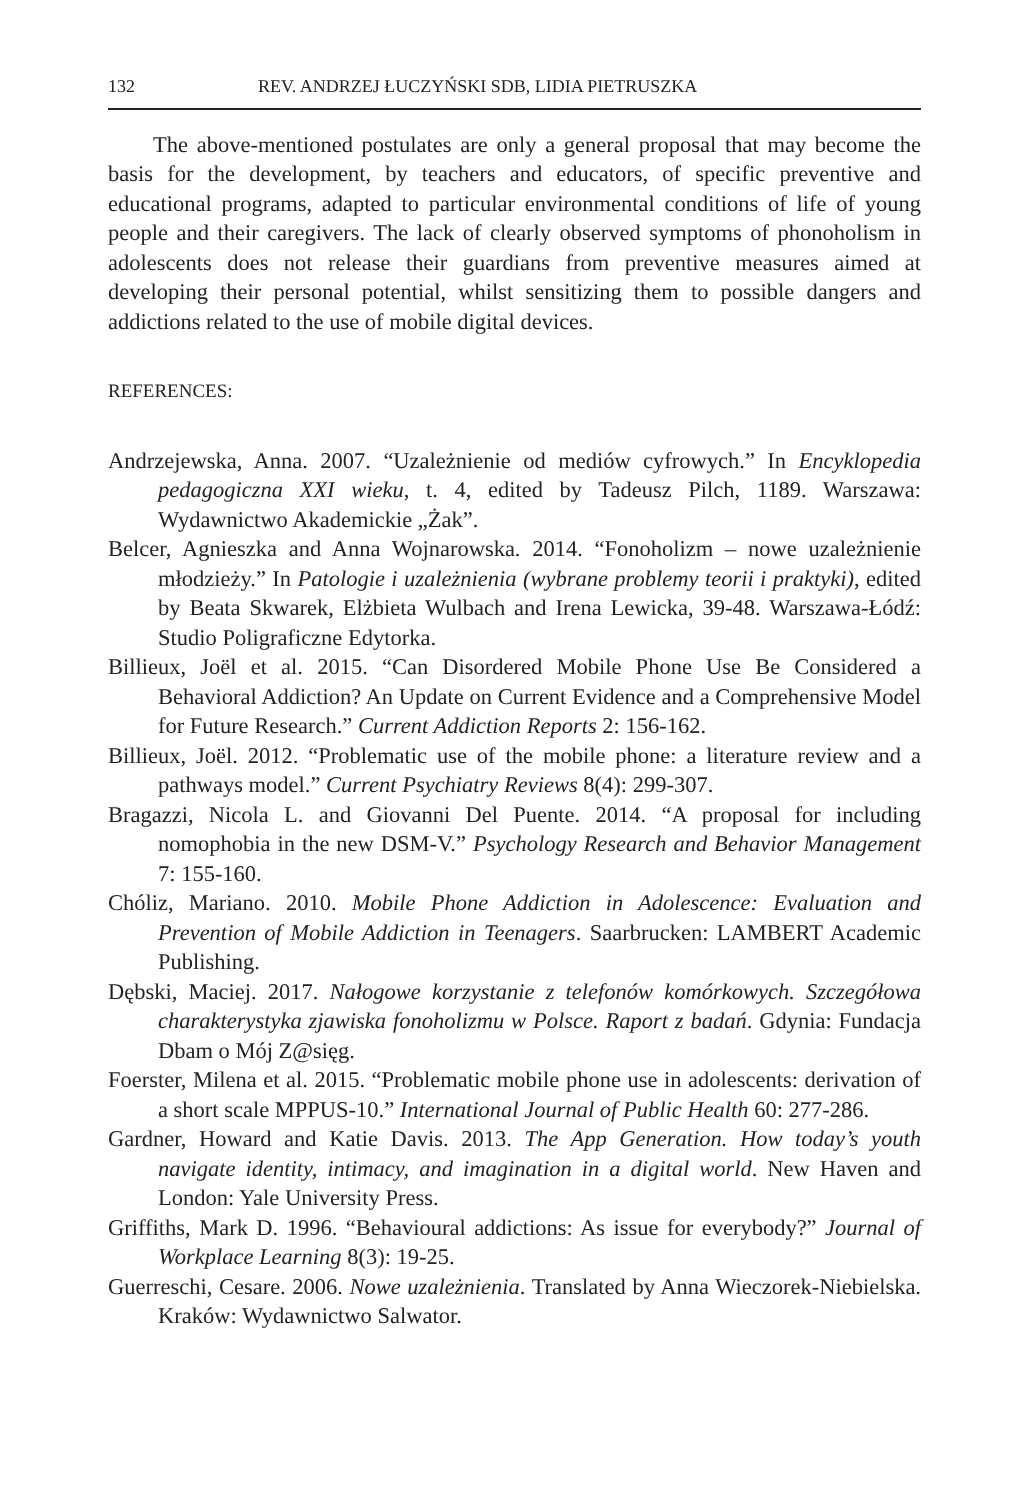132 REV. ANDRZEJ ŁUCZYŃSKI SDB, LIDIA PIETRUSZKA
The above-mentioned postulates are only a general proposal that may become the basis for the development, by teachers and educators, of specific preventive and educational programs, adapted to particular environmental conditions of life of young people and their caregivers. The lack of clearly observed symptoms of phonoholism in adolescents does not release their guardians from preventive measures aimed at developing their personal potential, whilst sensitizing them to possible dangers and addictions related to the use of mobile digital devices.
REFERENCES:
Andrzejewska, Anna. 2007. “Uzależnienie od mediów cyfrowych.” In Encyklopedia pedagogiczna XXI wieku, t. 4, edited by Tadeusz Pilch, 1189. Warszawa: Wydawnictwo Akademickie „Żak”.
Belcer, Agnieszka and Anna Wojnarowska. 2014. “Fonoholizm – nowe uzależnienie młodzieży.” In Patologie i uzależnienia (wybrane problemy teorii i praktyki), edited by Beata Skwarek, Elżbieta Wulbach and Irena Lewicka, 39-48. Warszawa-Łódź: Studio Poligraficzne Edytorka.
Billieux, Joël et al. 2015. “Can Disordered Mobile Phone Use Be Considered a Behavioral Addiction? An Update on Current Evidence and a Comprehensive Model for Future Research.” Current Addiction Reports 2: 156-162.
Billieux, Joël. 2012. “Problematic use of the mobile phone: a literature review and a pathways model.” Current Psychiatry Reviews 8(4): 299-307.
Bragazzi, Nicola L. and Giovanni Del Puente. 2014. “A proposal for including nomophobia in the new DSM-V.” Psychology Research and Behavior Management 7: 155-160.
Chóliz, Mariano. 2010. Mobile Phone Addiction in Adolescence: Evaluation and Prevention of Mobile Addiction in Teenagers. Saarbrucken: LAMBERT Academic Publishing.
Dębski, Maciej. 2017. Nałogowe korzystanie z telefonów komórkowych. Szczegółowa charakterystyka zjawiska fonoholizmu w Polsce. Raport z badań. Gdynia: Fundacja Dbam o Mój Z@sięg.
Foerster, Milena et al. 2015. “Problematic mobile phone use in adolescents: derivation of a short scale MPPUS-10.” International Journal of Public Health 60: 277-286.
Gardner, Howard and Katie Davis. 2013. The App Generation. How today’s youth navigate identity, intimacy, and imagination in a digital world. New Haven and London: Yale University Press.
Griffiths, Mark D. 1996. “Behavioural addictions: As issue for everybody?” Journal of Workplace Learning 8(3): 19-25.
Guerreschi, Cesare. 2006. Nowe uzależnienia. Translated by Anna Wieczorek-Niebielska. Kraków: Wydawnictwo Salwator.